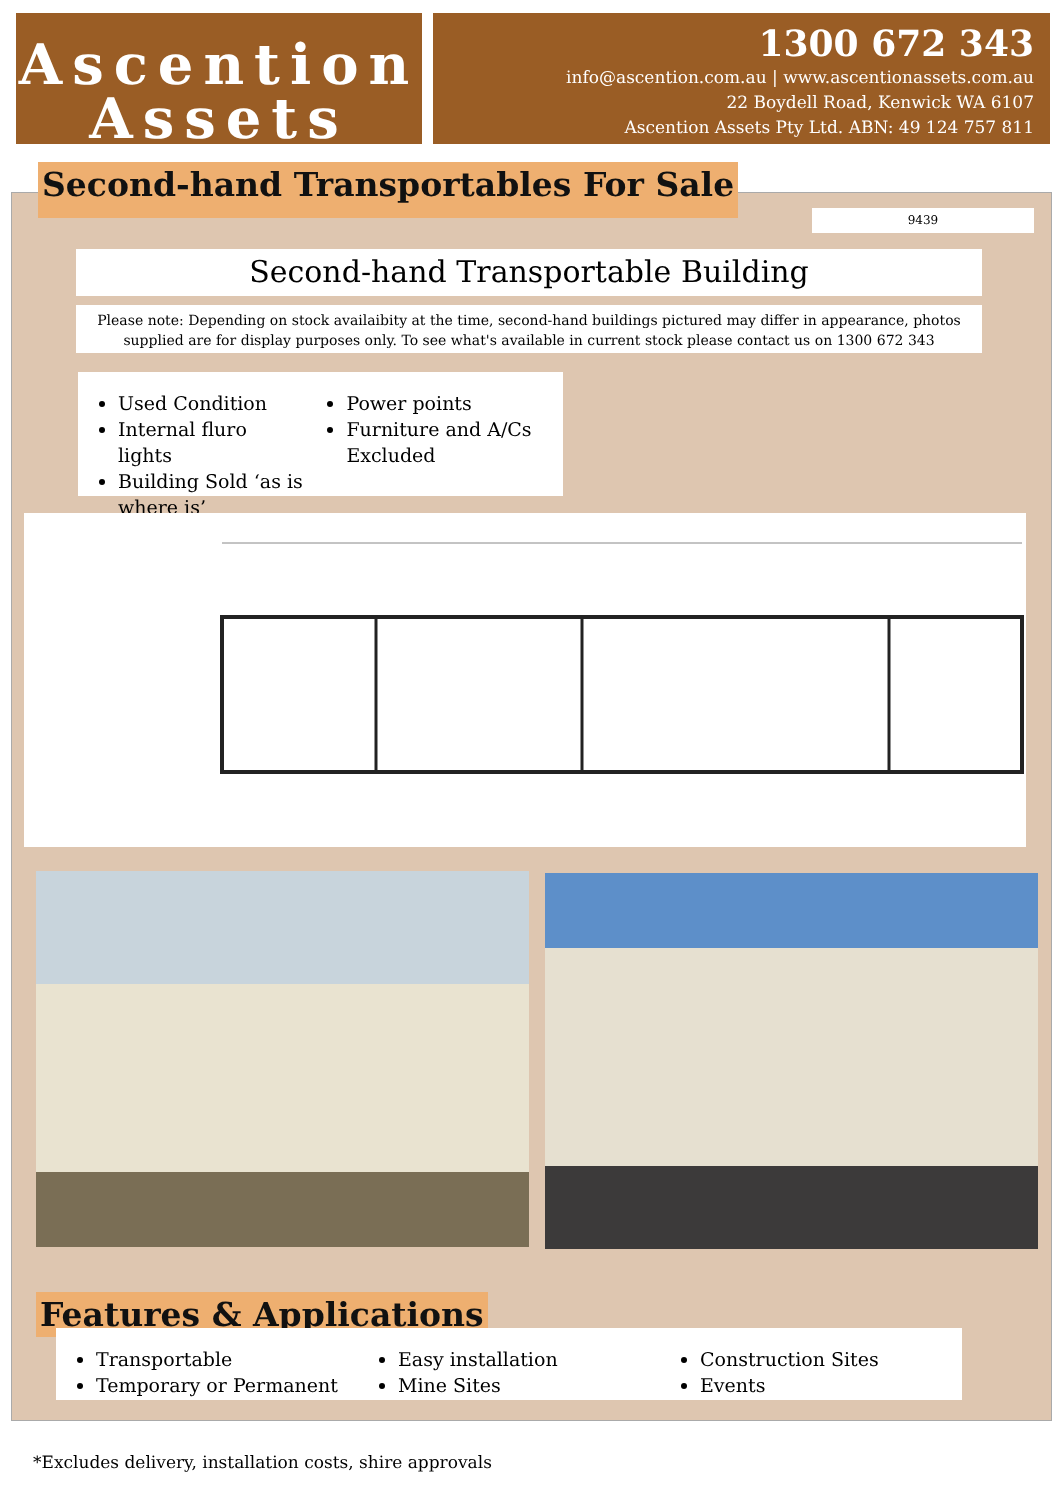Ascention
Assets
1300 672 343
info@ascention.com.au | www.ascentionassets.com.au
22 Boydell Road, Kenwick WA 6107
Ascention Assets Pty Ltd. ABN: 49 124 757 811
Second-hand Transportables For Sale
9439
Second-hand Transportable Building
Please note: Depending on stock availaibity at the time, second-hand buildings pictured may differ in appearance, photos
supplied are for display purposes only. To see what's available in current stock please contact us on 1300 672 343
Used Condition
Internal fluro lights
Building Sold ‘as is where is’
Power points
Furniture and A/Cs Excluded
Features & Applications
Transportable
Temporary or Permanent
Easy installation
Mine Sites
Construction Sites
Events
*Excludes delivery, installation costs, shire approvals